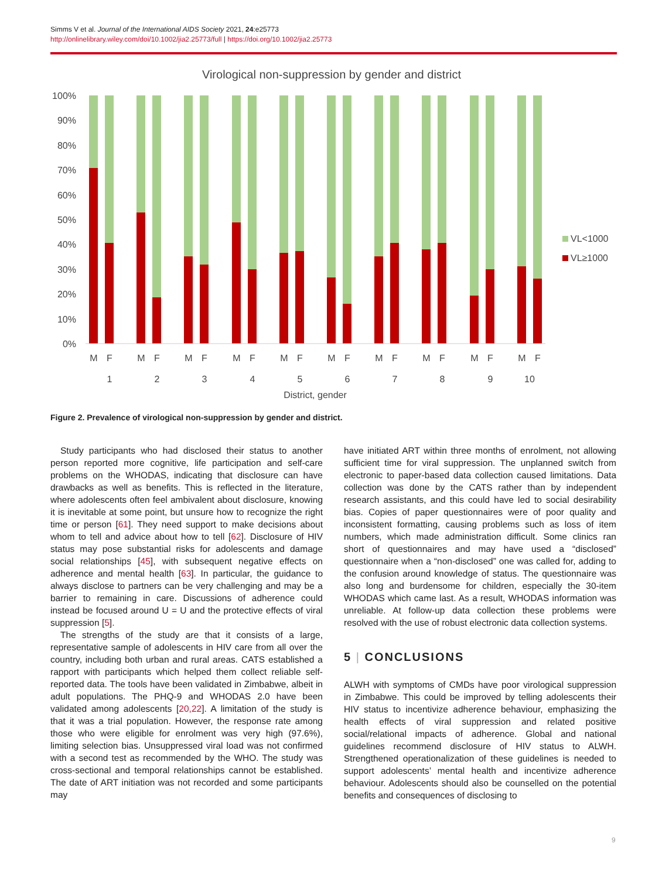Simms V et al. Journal of the International AIDS Society 2021, 24:e25773
http://onlinelibrary.wiley.com/doi/10.1002/jia2.25773/full | https://doi.org/10.1002/jia2.25773
Virological non-suppression by gender and district
100%
90%
80%
70%
60%
50%
40%
30%
20%
10%
0%
M
F
1
M
F
2
M
F
3
M
F
4
M
F
5
M
F
6
M
F
7
M
F
8
M
F
9
M
F
10
District, gender
VL<1000
VL≥1000
Figure 2. Prevalence of virological non-suppression by gender and district.
Study participants who had disclosed their status to another person reported more cognitive, life participation and self-care problems on the WHODAS, indicating that disclosure can have drawbacks as well as benefits. This is reflected in the literature, where adolescents often feel ambivalent about disclosure, knowing it is inevitable at some point, but unsure how to recognize the right time or person [61]. They need support to make decisions about whom to tell and advice about how to tell [62]. Disclosure of HIV status may pose substantial risks for adolescents and damage social relationships [45], with subsequent negative effects on adherence and mental health [63]. In particular, the guidance to always disclose to partners can be very challenging and may be a barrier to remaining in care. Discussions of adherence could instead be focused around U = U and the protective effects of viral suppression [5].
The strengths of the study are that it consists of a large, representative sample of adolescents in HIV care from all over the country, including both urban and rural areas. CATS established a rapport with participants which helped them collect reliable self-reported data. The tools have been validated in Zimbabwe, albeit in adult populations. The PHQ-9 and WHODAS 2.0 have been validated among adolescents [20,22]. A limitation of the study is that it was a trial population. However, the response rate among those who were eligible for enrolment was very high (97.6%), limiting selection bias. Unsuppressed viral load was not confirmed with a second test as recommended by the WHO. The study was cross-sectional and temporal relationships cannot be established. The date of ART initiation was not recorded and some participants may
have initiated ART within three months of enrolment, not allowing sufficient time for viral suppression. The unplanned switch from electronic to paper-based data collection caused limitations. Data collection was done by the CATS rather than by independent research assistants, and this could have led to social desirability bias. Copies of paper questionnaires were of poor quality and inconsistent formatting, causing problems such as loss of item numbers, which made administration difficult. Some clinics ran short of questionnaires and may have used a “disclosed” questionnaire when a “non-disclosed” one was called for, adding to the confusion around knowledge of status. The questionnaire was also long and burdensome for children, especially the 30-item WHODAS which came last. As a result, WHODAS information was unreliable. At follow-up data collection these problems were resolved with the use of robust electronic data collection systems.
5 | CONCLUSIONS
ALWH with symptoms of CMDs have poor virological suppression in Zimbabwe. This could be improved by telling adolescents their HIV status to incentivize adherence behaviour, emphasizing the health effects of viral suppression and related positive social/relational impacts of adherence. Global and national guidelines recommend disclosure of HIV status to ALWH. Strengthened operationalization of these guidelines is needed to support adolescents’ mental health and incentivize adherence behaviour. Adolescents should also be counselled on the potential benefits and consequences of disclosing to
9